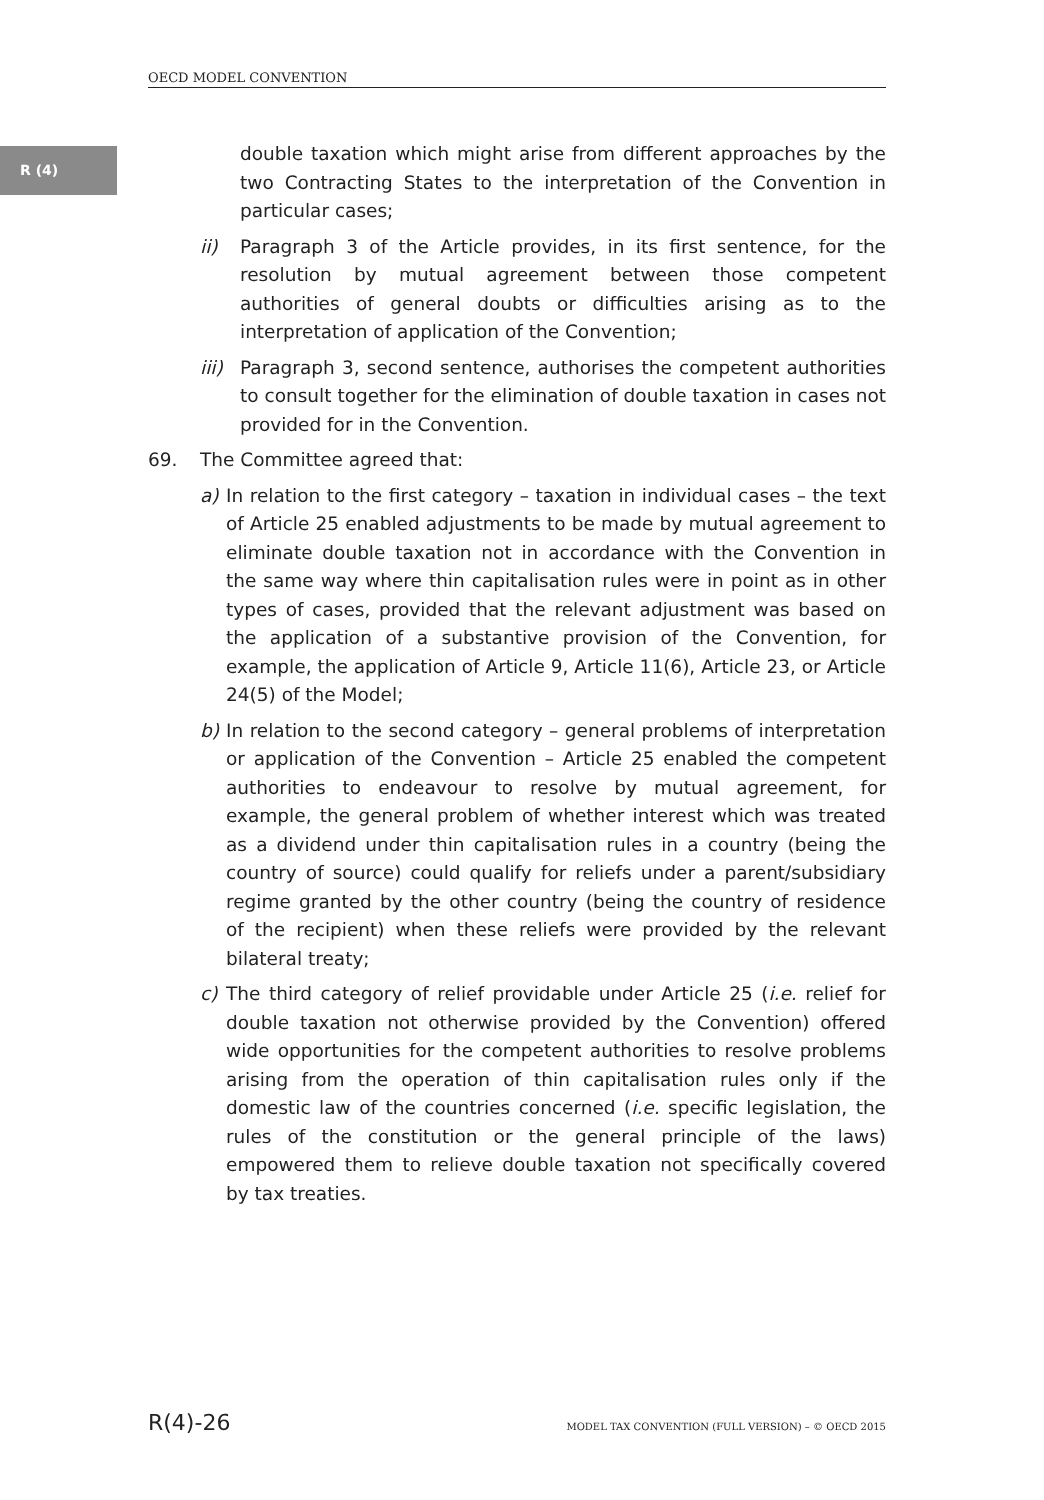OECD MODEL CONVENTION
R (4)
double taxation which might arise from different approaches by the two Contracting States to the interpretation of the Convention in particular cases;
ii) Paragraph 3 of the Article provides, in its first sentence, for the resolution by mutual agreement between those competent authorities of general doubts or difficulties arising as to the interpretation of application of the Convention;
iii) Paragraph 3, second sentence, authorises the competent authorities to consult together for the elimination of double taxation in cases not provided for in the Convention.
69. The Committee agreed that:
a) In relation to the first category – taxation in individual cases – the text of Article 25 enabled adjustments to be made by mutual agreement to eliminate double taxation not in accordance with the Convention in the same way where thin capitalisation rules were in point as in other types of cases, provided that the relevant adjustment was based on the application of a substantive provision of the Convention, for example, the application of Article 9, Article 11(6), Article 23, or Article 24(5) of the Model;
b) In relation to the second category – general problems of interpretation or application of the Convention – Article 25 enabled the competent authorities to endeavour to resolve by mutual agreement, for example, the general problem of whether interest which was treated as a dividend under thin capitalisation rules in a country (being the country of source) could qualify for reliefs under a parent/subsidiary regime granted by the other country (being the country of residence of the recipient) when these reliefs were provided by the relevant bilateral treaty;
c) The third category of relief providable under Article 25 (i.e. relief for double taxation not otherwise provided by the Convention) offered wide opportunities for the competent authorities to resolve problems arising from the operation of thin capitalisation rules only if the domestic law of the countries concerned (i.e. specific legislation, the rules of the constitution or the general principle of the laws) empowered them to relieve double taxation not specifically covered by tax treaties.
R(4)-26 MODEL TAX CONVENTION (FULL VERSION) – © OECD 2015